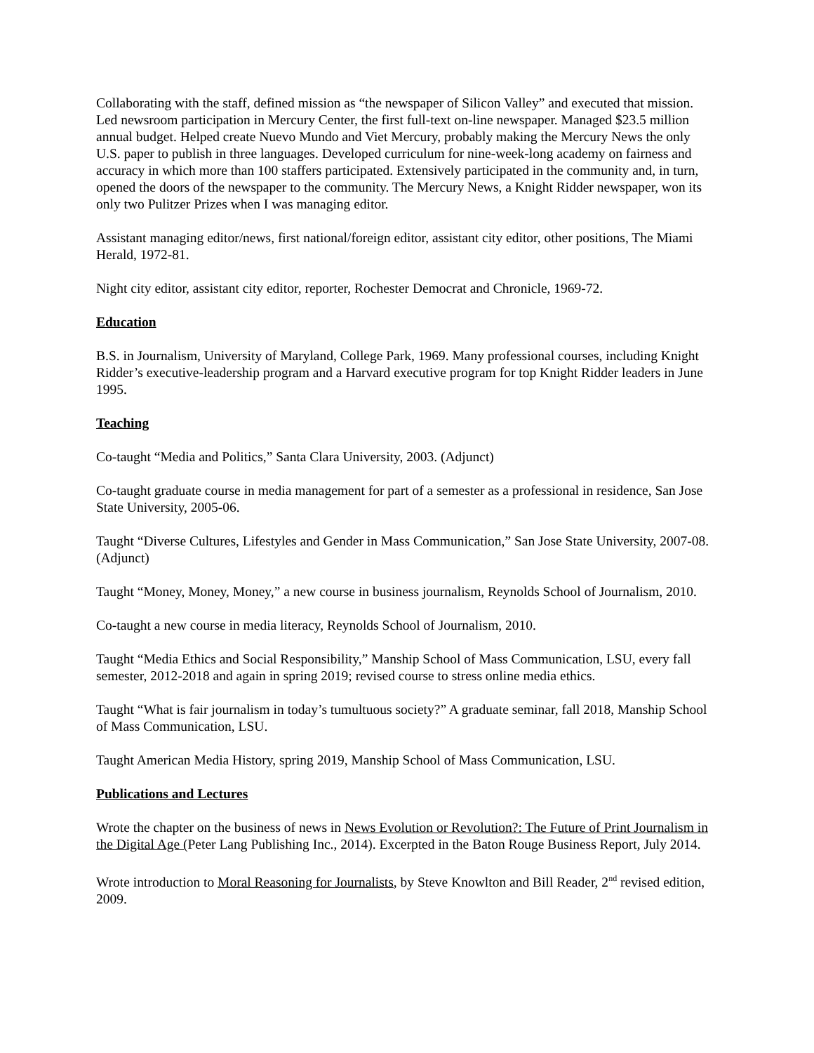Collaborating with the staff, defined mission as “the newspaper of Silicon Valley” and executed that mission. Led newsroom participation in Mercury Center, the first full-text on-line newspaper. Managed $23.5 million annual budget. Helped create Nuevo Mundo and Viet Mercury, probably making the Mercury News the only U.S. paper to publish in three languages. Developed curriculum for nine-week-long academy on fairness and accuracy in which more than 100 staffers participated. Extensively participated in the community and, in turn, opened the doors of the newspaper to the community. The Mercury News, a Knight Ridder newspaper, won its only two Pulitzer Prizes when I was managing editor.
Assistant managing editor/news, first national/foreign editor, assistant city editor, other positions, The Miami Herald, 1972-81.
Night city editor, assistant city editor, reporter, Rochester Democrat and Chronicle, 1969-72.
Education
B.S. in Journalism, University of Maryland, College Park, 1969. Many professional courses, including Knight Ridder’s executive-leadership program and a Harvard executive program for top Knight Ridder leaders in June 1995.
Teaching
Co-taught “Media and Politics,” Santa Clara University, 2003. (Adjunct)
Co-taught graduate course in media management for part of a semester as a professional in residence, San Jose State University, 2005-06.
Taught “Diverse Cultures, Lifestyles and Gender in Mass Communication,” San Jose State University, 2007-08. (Adjunct)
Taught “Money, Money, Money,” a new course in business journalism, Reynolds School of Journalism, 2010.
Co-taught a new course in media literacy, Reynolds School of Journalism, 2010.
Taught “Media Ethics and Social Responsibility,” Manship School of Mass Communication, LSU, every fall semester, 2012-2018 and again in spring 2019; revised course to stress online media ethics.
Taught “What is fair journalism in today’s tumultuous society?” A graduate seminar, fall 2018, Manship School of Mass Communication, LSU.
Taught American Media History, spring 2019, Manship School of Mass Communication, LSU.
Publications and Lectures
Wrote the chapter on the business of news in News Evolution or Revolution?: The Future of Print Journalism in the Digital Age (Peter Lang Publishing Inc., 2014). Excerpted in the Baton Rouge Business Report, July 2014.
Wrote introduction to Moral Reasoning for Journalists, by Steve Knowlton and Bill Reader, 2<sup>nd</sup> revised edition, 2009.